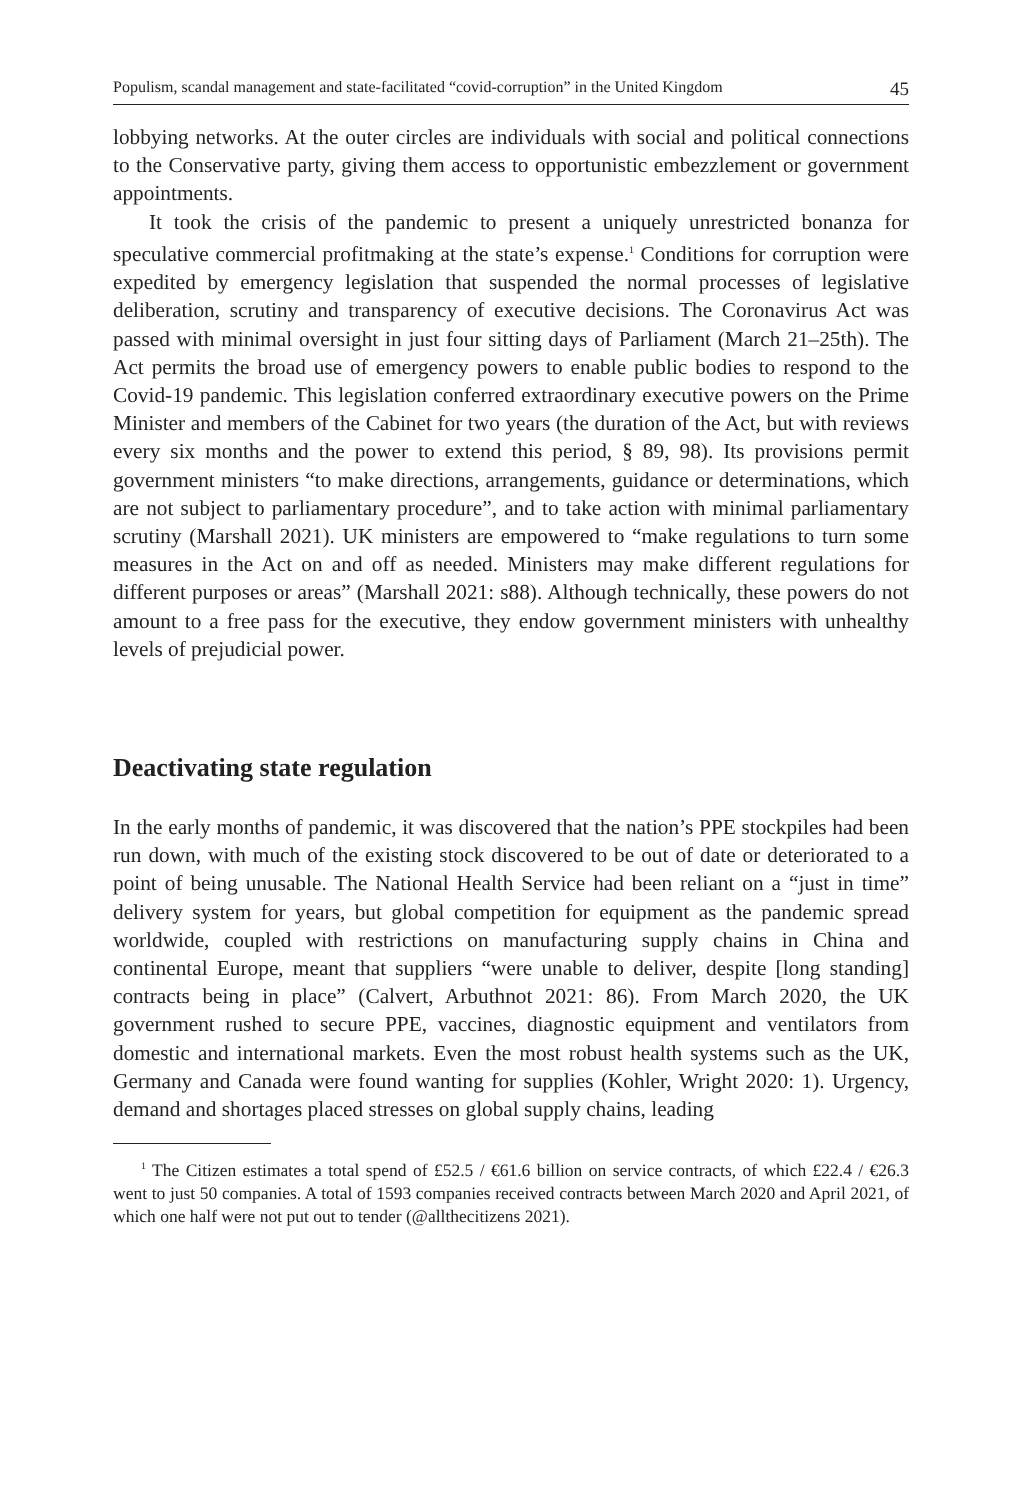Populism, scandal management and state-facilitated “covid-corruption” in the United Kingdom 45
lobbying networks. At the outer circles are individuals with social and political connections to the Conservative party, giving them access to opportunistic embezzlement or government appointments.
It took the crisis of the pandemic to present a uniquely unrestricted bonanza for speculative commercial profitmaking at the state’s expense.<sup>1</sup> Conditions for corruption were expedited by emergency legislation that suspended the normal processes of legislative deliberation, scrutiny and transparency of executive decisions. The Coronavirus Act was passed with minimal oversight in just four sitting days of Parliament (March 21–25th). The Act permits the broad use of emergency powers to enable public bodies to respond to the Covid-19 pandemic. This legislation conferred extraordinary executive powers on the Prime Minister and members of the Cabinet for two years (the duration of the Act, but with reviews every six months and the power to extend this period, § 89, 98). Its provisions permit government ministers “to make directions, arrangements, guidance or determinations, which are not subject to parliamentary procedure”, and to take action with minimal parliamentary scrutiny (Marshall 2021). UK ministers are empowered to “make regulations to turn some measures in the Act on and off as needed. Ministers may make different regulations for different purposes or areas” (Marshall 2021: s88). Although technically, these powers do not amount to a free pass for the executive, they endow government ministers with unhealthy levels of prejudicial power.
Deactivating state regulation
In the early months of pandemic, it was discovered that the nation’s PPE stockpiles had been run down, with much of the existing stock discovered to be out of date or deteriorated to a point of being unusable. The National Health Service had been reliant on a “just in time” delivery system for years, but global competition for equipment as the pandemic spread worldwide, coupled with restrictions on manufacturing supply chains in China and continental Europe, meant that suppliers “were unable to deliver, despite [long standing] contracts being in place” (Calvert, Arbuthnot 2021: 86). From March 2020, the UK government rushed to secure PPE, vaccines, diagnostic equipment and ventilators from domestic and international markets. Even the most robust health systems such as the UK, Germany and Canada were found wanting for supplies (Kohler, Wright 2020: 1). Urgency, demand and shortages placed stresses on global supply chains, leading
<sup>1</sup> The Citizen estimates a total spend of £52.5 / €61.6 billion on service contracts, of which £22.4 / €26.3 went to just 50 companies. A total of 1593 companies received contracts between March 2020 and April 2021, of which one half were not put out to tender (@allthecitizens 2021).